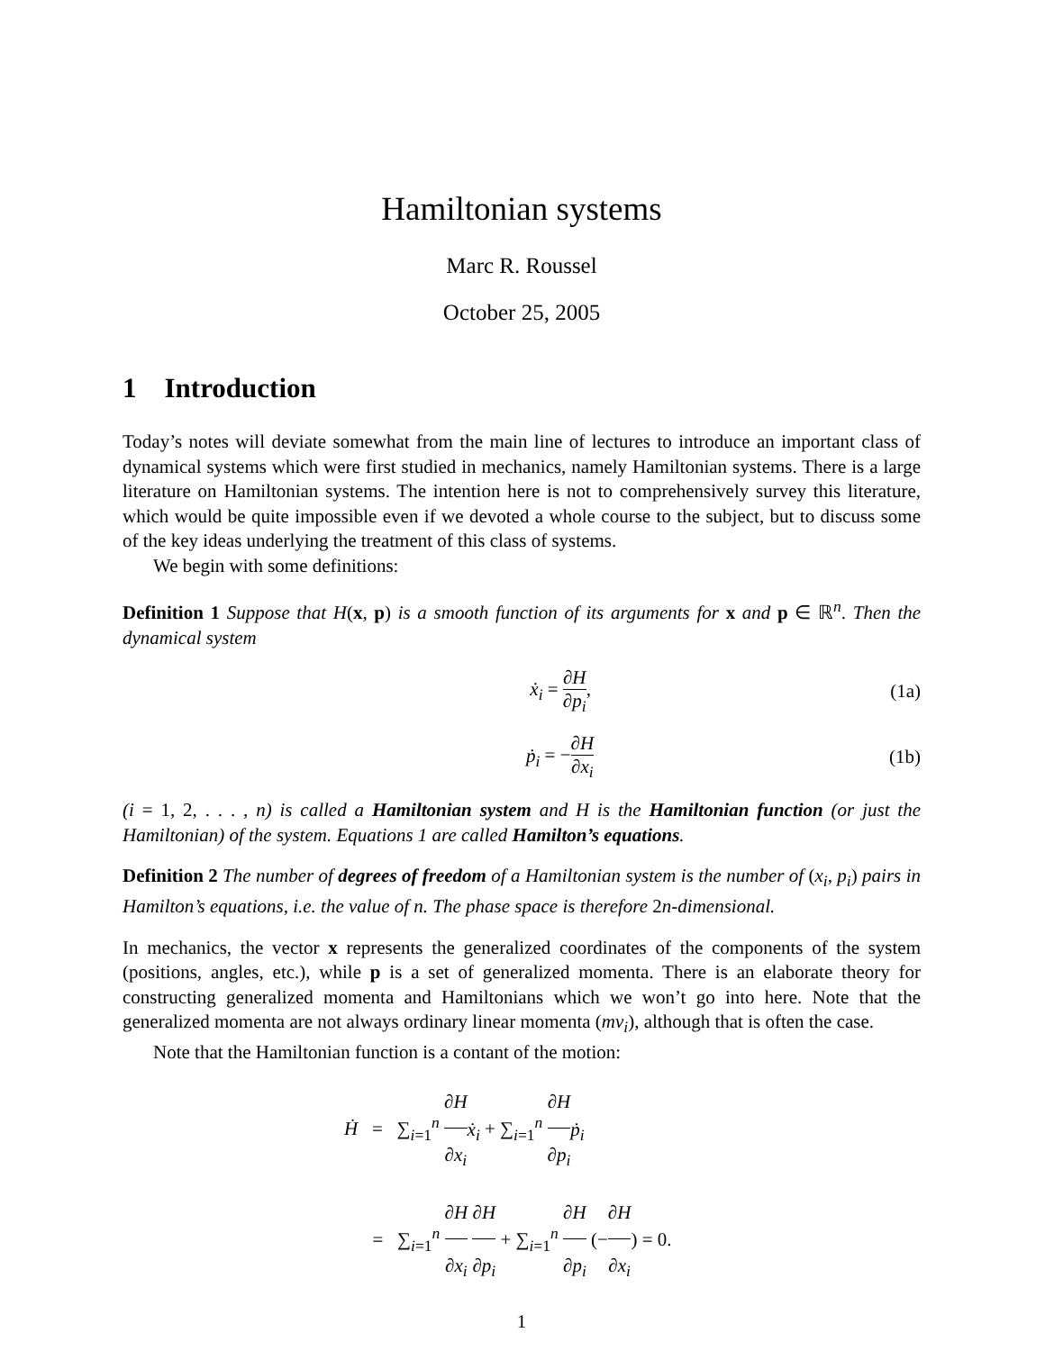Hamiltonian systems
Marc R. Roussel
October 25, 2005
1 Introduction
Today’s notes will deviate somewhat from the main line of lectures to introduce an important class of dynamical systems which were first studied in mechanics, namely Hamiltonian systems. There is a large literature on Hamiltonian systems. The intention here is not to comprehensively survey this literature, which would be quite impossible even if we devoted a whole course to the subject, but to discuss some of the key ideas underlying the treatment of this class of systems.
We begin with some definitions:
Definition 1 Suppose that H(x, p) is a smooth function of its arguments for x and p ∈ ℝ<sup>n</sup>. Then the dynamical system
ẋ<sub>i</sub> = ∂H ∂p<sub>i</sub>, (1a)
ṗ<sub>i</sub> = −∂H ∂x<sub>i</sub> (1b)
(i = 1, 2, . . . , n) is called a Hamiltonian system and H is the Hamiltonian function (or just the Hamiltonian) of the system. Equations 1 are called Hamilton’s equations.
Definition 2 The number of degrees of freedom of a Hamiltonian system is the number of (x<sub>i</sub>, p<sub>i</sub>) pairs in Hamilton’s equations, i.e. the value of n. The phase space is therefore 2n-dimensional.
In mechanics, the vector x represents the generalized coordinates of the components of the system (positions, angles, etc.), while p is a set of generalized momenta. There is an elaborate theory for constructing generalized momenta and Hamiltonians which we won’t go into here. Note that the generalized momenta are not always ordinary linear momenta (mv<sub>i</sub>), although that is often the case.
Note that the Hamiltonian function is a contant of the motion:
Ḣ = ∑<sub>i=1</sub><sup>n</sup> ∂H ∂x<sub>i</sub> ẋ<sub>i</sub> + ∑<sub>i=1</sub><sup>n</sup> ∂H ∂p<sub>i</sub> ṗ<sub>i</sub>
= ∑<sub>i=1</sub><sup>n</sup> ∂H ∂x<sub>i</sub> ∂H ∂p<sub>i</sub> + ∑<sub>i=1</sub><sup>n</sup> ∂H ∂p<sub>i</sub> (−∂H ∂x<sub>i</sub>) = 0.
1